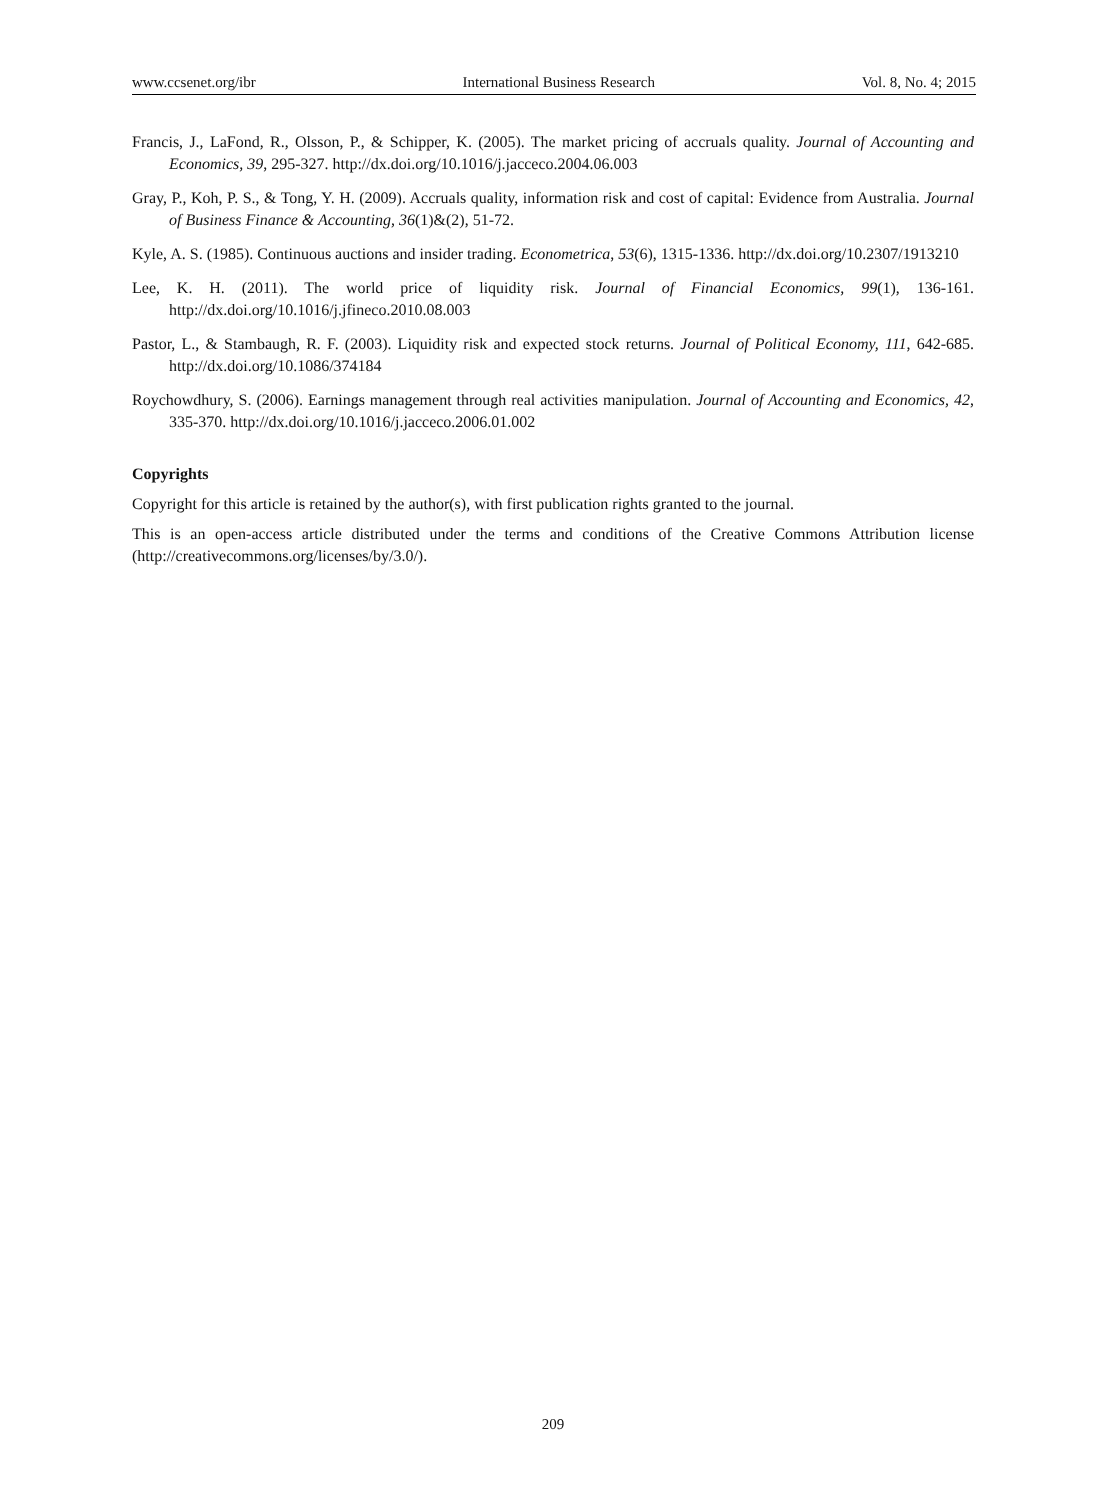www.ccsenet.org/ibr International Business Research Vol. 8, No. 4; 2015
Francis, J., LaFond, R., Olsson, P., & Schipper, K. (2005). The market pricing of accruals quality. Journal of Accounting and Economics, 39, 295-327. http://dx.doi.org/10.1016/j.jacceco.2004.06.003
Gray, P., Koh, P. S., & Tong, Y. H. (2009). Accruals quality, information risk and cost of capital: Evidence from Australia. Journal of Business Finance & Accounting, 36(1)&(2), 51-72.
Kyle, A. S. (1985). Continuous auctions and insider trading. Econometrica, 53(6), 1315-1336. http://dx.doi.org/10.2307/1913210
Lee, K. H. (2011). The world price of liquidity risk. Journal of Financial Economics, 99(1), 136-161. http://dx.doi.org/10.1016/j.jfineco.2010.08.003
Pastor, L., & Stambaugh, R. F. (2003). Liquidity risk and expected stock returns. Journal of Political Economy, 111, 642-685. http://dx.doi.org/10.1086/374184
Roychowdhury, S. (2006). Earnings management through real activities manipulation. Journal of Accounting and Economics, 42, 335-370. http://dx.doi.org/10.1016/j.jacceco.2006.01.002
Copyrights
Copyright for this article is retained by the author(s), with first publication rights granted to the journal.
This is an open-access article distributed under the terms and conditions of the Creative Commons Attribution license (http://creativecommons.org/licenses/by/3.0/).
209